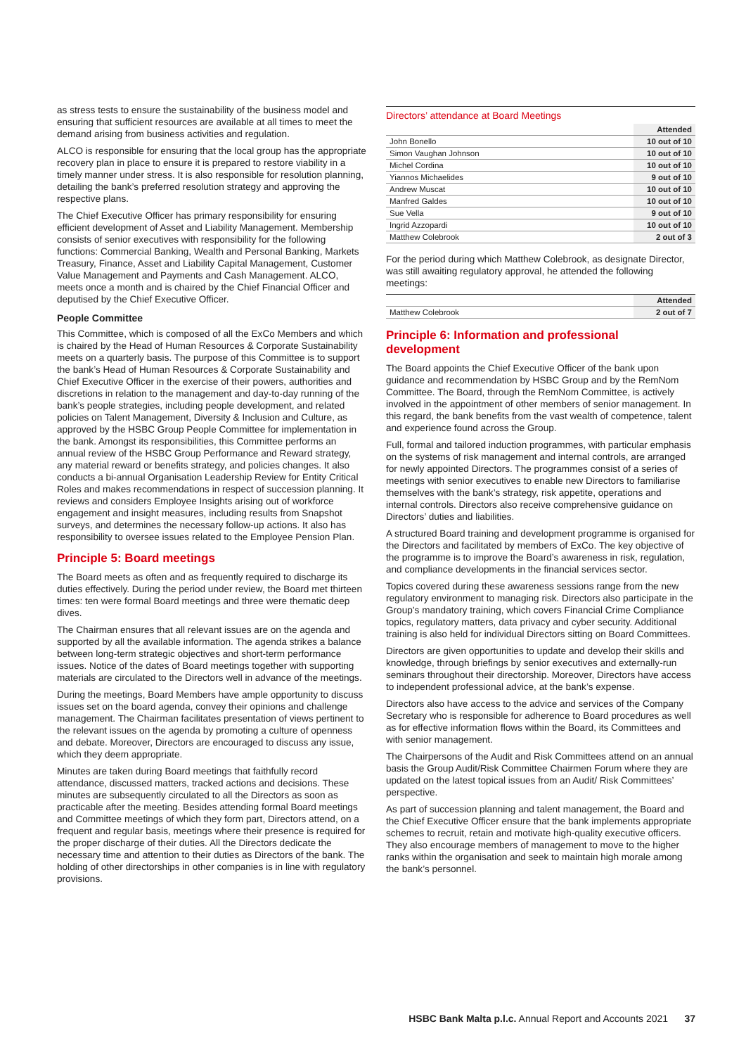as stress tests to ensure the sustainability of the business model and ensuring that sufficient resources are available at all times to meet the demand arising from business activities and regulation.
ALCO is responsible for ensuring that the local group has the appropriate recovery plan in place to ensure it is prepared to restore viability in a timely manner under stress. It is also responsible for resolution planning, detailing the bank’s preferred resolution strategy and approving the respective plans.
The Chief Executive Officer has primary responsibility for ensuring efficient development of Asset and Liability Management. Membership consists of senior executives with responsibility for the following functions: Commercial Banking, Wealth and Personal Banking, Markets Treasury, Finance, Asset and Liability Capital Management, Customer Value Management and Payments and Cash Management. ALCO, meets once a month and is chaired by the Chief Financial Officer and deputised by the Chief Executive Officer.
People Committee
This Committee, which is composed of all the ExCo Members and which is chaired by the Head of Human Resources & Corporate Sustainability meets on a quarterly basis. The purpose of this Committee is to support the bank’s Head of Human Resources & Corporate Sustainability and Chief Executive Officer in the exercise of their powers, authorities and discretions in relation to the management and day-to-day running of the bank’s people strategies, including people development, and related policies on Talent Management, Diversity & Inclusion and Culture, as approved by the HSBC Group People Committee for implementation in the bank. Amongst its responsibilities, this Committee performs an annual review of the HSBC Group Performance and Reward strategy, any material reward or benefits strategy, and policies changes. It also conducts a bi-annual Organisation Leadership Review for Entity Critical Roles and makes recommendations in respect of succession planning. It reviews and considers Employee Insights arising out of workforce engagement and insight measures, including results from Snapshot surveys, and determines the necessary follow-up actions. It also has responsibility to oversee issues related to the Employee Pension Plan.
Principle 5: Board meetings
The Board meets as often and as frequently required to discharge its duties effectively. During the period under review, the Board met thirteen times: ten were formal Board meetings and three were thematic deep dives.
The Chairman ensures that all relevant issues are on the agenda and supported by all the available information. The agenda strikes a balance between long-term strategic objectives and short-term performance issues. Notice of the dates of Board meetings together with supporting materials are circulated to the Directors well in advance of the meetings.
During the meetings, Board Members have ample opportunity to discuss issues set on the board agenda, convey their opinions and challenge management. The Chairman facilitates presentation of views pertinent to the relevant issues on the agenda by promoting a culture of openness and debate. Moreover, Directors are encouraged to discuss any issue, which they deem appropriate.
Minutes are taken during Board meetings that faithfully record attendance, discussed matters, tracked actions and decisions. These minutes are subsequently circulated to all the Directors as soon as practicable after the meeting. Besides attending formal Board meetings and Committee meetings of which they form part, Directors attend, on a frequent and regular basis, meetings where their presence is required for the proper discharge of their duties. All the Directors dedicate the necessary time and attention to their duties as Directors of the bank. The holding of other directorships in other companies is in line with regulatory provisions.
Directors’ attendance at Board Meetings
| | Attended |
| John Bonello | 10 out of 10 |
| Simon Vaughan Johnson | 10 out of 10 |
| Michel Cordina | 10 out of 10 |
| Yiannos Michaelides | 9 out of 10 |
| Andrew Muscat | 10 out of 10 |
| Manfred Galdes | 10 out of 10 |
| Sue Vella | 9 out of 10 |
| Ingrid Azzopardi | 10 out of 10 |
| Matthew Colebrook | 2 out of 3 |
For the period during which Matthew Colebrook, as designate Director, was still awaiting regulatory approval, he attended the following meetings:
| | Attended |
| Matthew Colebrook | 2 out of 7 |
Principle 6: Information and professional development
The Board appoints the Chief Executive Officer of the bank upon guidance and recommendation by HSBC Group and by the RemNom Committee. The Board, through the RemNom Committee, is actively involved in the appointment of other members of senior management. In this regard, the bank benefits from the vast wealth of competence, talent and experience found across the Group.
Full, formal and tailored induction programmes, with particular emphasis on the systems of risk management and internal controls, are arranged for newly appointed Directors. The programmes consist of a series of meetings with senior executives to enable new Directors to familiarise themselves with the bank’s strategy, risk appetite, operations and internal controls. Directors also receive comprehensive guidance on Directors’ duties and liabilities.
A structured Board training and development programme is organised for the Directors and facilitated by members of ExCo. The key objective of the programme is to improve the Board’s awareness in risk, regulation, and compliance developments in the financial services sector.
Topics covered during these awareness sessions range from the new regulatory environment to managing risk. Directors also participate in the Group’s mandatory training, which covers Financial Crime Compliance topics, regulatory matters, data privacy and cyber security. Additional training is also held for individual Directors sitting on Board Committees.
Directors are given opportunities to update and develop their skills and knowledge, through briefings by senior executives and externally-run seminars throughout their directorship. Moreover, Directors have access to independent professional advice, at the bank’s expense.
Directors also have access to the advice and services of the Company Secretary who is responsible for adherence to Board procedures as well as for effective information flows within the Board, its Committees and with senior management.
The Chairpersons of the Audit and Risk Committees attend on an annual basis the Group Audit/Risk Committee Chairmen Forum where they are updated on the latest topical issues from an Audit/ Risk Committees’ perspective.
As part of succession planning and talent management, the Board and the Chief Executive Officer ensure that the bank implements appropriate schemes to recruit, retain and motivate high-quality executive officers. They also encourage members of management to move to the higher ranks within the organisation and seek to maintain high morale among the bank’s personnel.
HSBC Bank Malta p.l.c. Annual Report and Accounts 2021 37